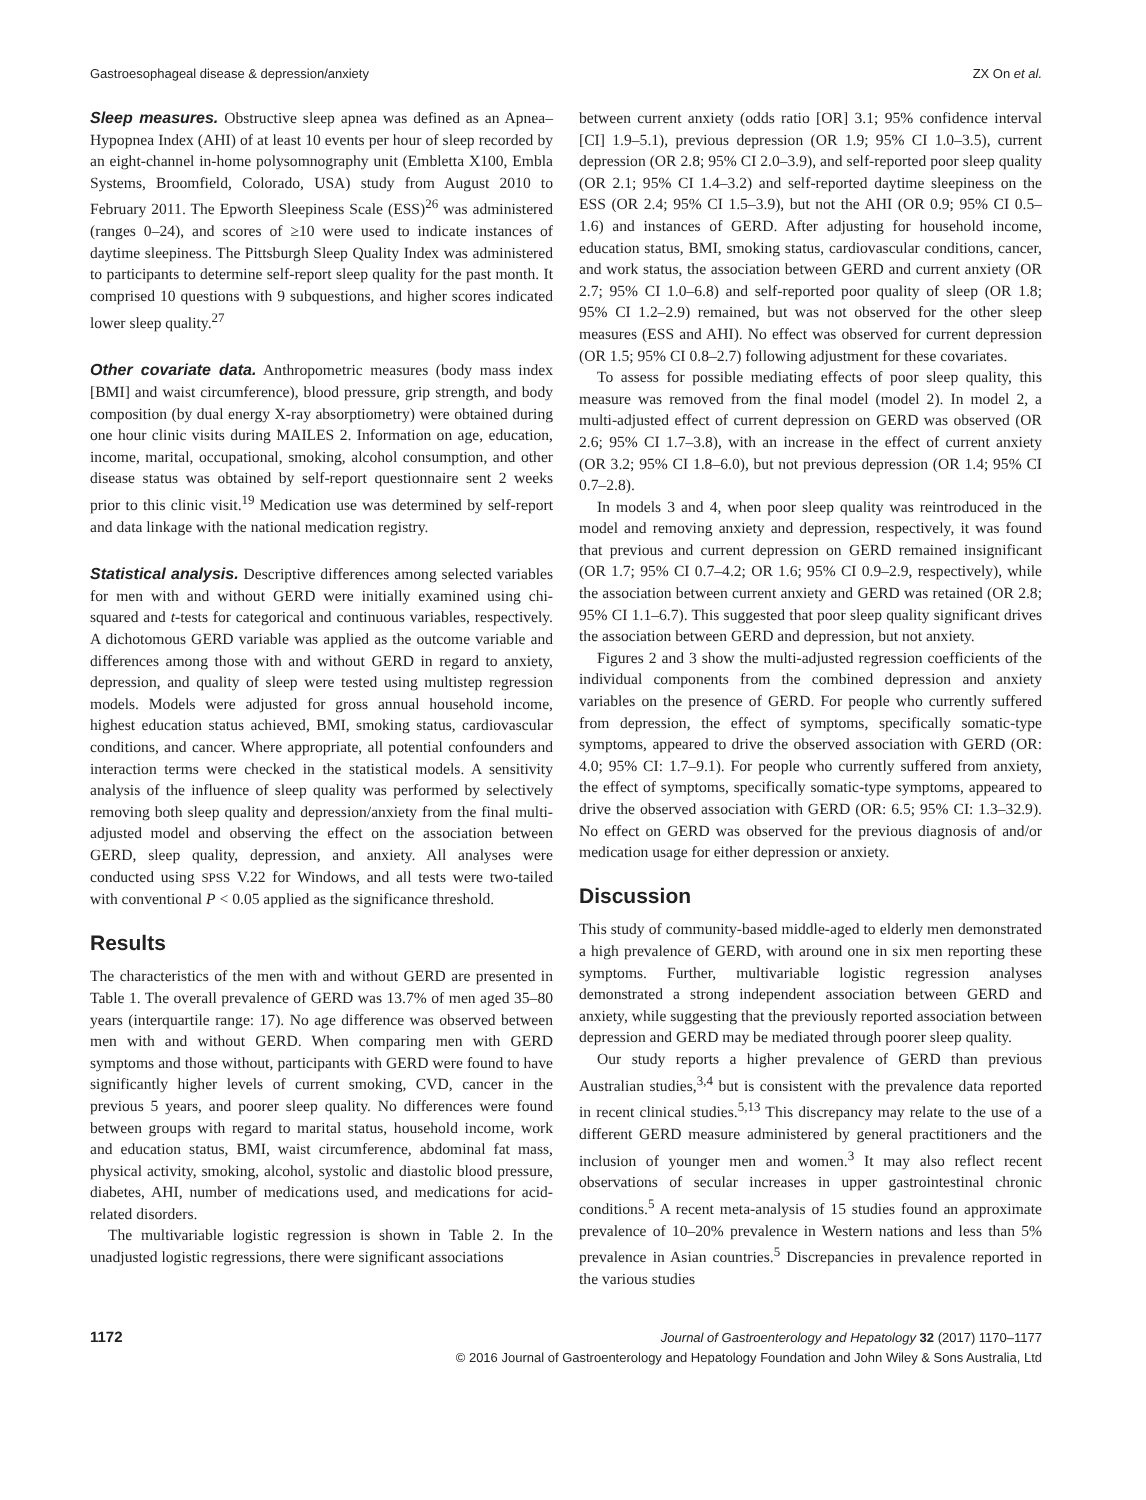Gastroesophageal disease & depression/anxiety ZX On et al.
Sleep measures. Obstructive sleep apnea was defined as an Apnea–Hypopnea Index (AHI) of at least 10 events per hour of sleep recorded by an eight-channel in-home polysomnography unit (Embletta X100, Embla Systems, Broomfield, Colorado, USA) study from August 2010 to February 2011. The Epworth Sleepiness Scale (ESS)<sup>26</sup> was administered (ranges 0–24), and scores of ≥10 were used to indicate instances of daytime sleepiness. The Pittsburgh Sleep Quality Index was administered to participants to determine self-report sleep quality for the past month. It comprised 10 questions with 9 subquestions, and higher scores indicated lower sleep quality.<sup>27</sup>
Other covariate data. Anthropometric measures (body mass index [BMI] and waist circumference), blood pressure, grip strength, and body composition (by dual energy X-ray absorptiometry) were obtained during one hour clinic visits during MAILES 2. Information on age, education, income, marital, occupational, smoking, alcohol consumption, and other disease status was obtained by self-report questionnaire sent 2 weeks prior to this clinic visit.<sup>19</sup> Medication use was determined by self-report and data linkage with the national medication registry.
Statistical analysis. Descriptive differences among selected variables for men with and without GERD were initially examined using chi-squared and t-tests for categorical and continuous variables, respectively. A dichotomous GERD variable was applied as the outcome variable and differences among those with and without GERD in regard to anxiety, depression, and quality of sleep were tested using multistep regression models. Models were adjusted for gross annual household income, highest education status achieved, BMI, smoking status, cardiovascular conditions, and cancer. Where appropriate, all potential confounders and interaction terms were checked in the statistical models. A sensitivity analysis of the influence of sleep quality was performed by selectively removing both sleep quality and depression/anxiety from the final multi-adjusted model and observing the effect on the association between GERD, sleep quality, depression, and anxiety. All analyses were conducted using SPSS V.22 for Windows, and all tests were two-tailed with conventional P < 0.05 applied as the significance threshold.
Results
The characteristics of the men with and without GERD are presented in Table 1. The overall prevalence of GERD was 13.7% of men aged 35–80 years (interquartile range: 17). No age difference was observed between men with and without GERD. When comparing men with GERD symptoms and those without, participants with GERD were found to have significantly higher levels of current smoking, CVD, cancer in the previous 5 years, and poorer sleep quality. No differences were found between groups with regard to marital status, household income, work and education status, BMI, waist circumference, abdominal fat mass, physical activity, smoking, alcohol, systolic and diastolic blood pressure, diabetes, AHI, number of medications used, and medications for acid-related disorders.
The multivariable logistic regression is shown in Table 2. In the unadjusted logistic regressions, there were significant associations
between current anxiety (odds ratio [OR] 3.1; 95% confidence interval [CI] 1.9–5.1), previous depression (OR 1.9; 95% CI 1.0–3.5), current depression (OR 2.8; 95% CI 2.0–3.9), and self-reported poor sleep quality (OR 2.1; 95% CI 1.4–3.2) and self-reported daytime sleepiness on the ESS (OR 2.4; 95% CI 1.5–3.9), but not the AHI (OR 0.9; 95% CI 0.5–1.6) and instances of GERD. After adjusting for household income, education status, BMI, smoking status, cardiovascular conditions, cancer, and work status, the association between GERD and current anxiety (OR 2.7; 95% CI 1.0–6.8) and self-reported poor quality of sleep (OR 1.8; 95% CI 1.2–2.9) remained, but was not observed for the other sleep measures (ESS and AHI). No effect was observed for current depression (OR 1.5; 95% CI 0.8–2.7) following adjustment for these covariates.
To assess for possible mediating effects of poor sleep quality, this measure was removed from the final model (model 2). In model 2, a multi-adjusted effect of current depression on GERD was observed (OR 2.6; 95% CI 1.7–3.8), with an increase in the effect of current anxiety (OR 3.2; 95% CI 1.8–6.0), but not previous depression (OR 1.4; 95% CI 0.7–2.8).
In models 3 and 4, when poor sleep quality was reintroduced in the model and removing anxiety and depression, respectively, it was found that previous and current depression on GERD remained insignificant (OR 1.7; 95% CI 0.7–4.2; OR 1.6; 95% CI 0.9–2.9, respectively), while the association between current anxiety and GERD was retained (OR 2.8; 95% CI 1.1–6.7). This suggested that poor sleep quality significant drives the association between GERD and depression, but not anxiety.
Figures 2 and 3 show the multi-adjusted regression coefficients of the individual components from the combined depression and anxiety variables on the presence of GERD. For people who currently suffered from depression, the effect of symptoms, specifically somatic-type symptoms, appeared to drive the observed association with GERD (OR: 4.0; 95% CI: 1.7–9.1). For people who currently suffered from anxiety, the effect of symptoms, specifically somatic-type symptoms, appeared to drive the observed association with GERD (OR: 6.5; 95% CI: 1.3–32.9). No effect on GERD was observed for the previous diagnosis of and/or medication usage for either depression or anxiety.
Discussion
This study of community-based middle-aged to elderly men demonstrated a high prevalence of GERD, with around one in six men reporting these symptoms. Further, multivariable logistic regression analyses demonstrated a strong independent association between GERD and anxiety, while suggesting that the previously reported association between depression and GERD may be mediated through poorer sleep quality.
Our study reports a higher prevalence of GERD than previous Australian studies,<sup>3,4</sup> but is consistent with the prevalence data reported in recent clinical studies.<sup>5,13</sup> This discrepancy may relate to the use of a different GERD measure administered by general practitioners and the inclusion of younger men and women.<sup>3</sup> It may also reflect recent observations of secular increases in upper gastrointestinal chronic conditions.<sup>5</sup> A recent meta-analysis of 15 studies found an approximate prevalence of 10–20% prevalence in Western nations and less than 5% prevalence in Asian countries.<sup>5</sup> Discrepancies in prevalence reported in the various studies
1172
Journal of Gastroenterology and Hepatology 32 (2017) 1170–1177
© 2016 Journal of Gastroenterology and Hepatology Foundation and John Wiley & Sons Australia, Ltd